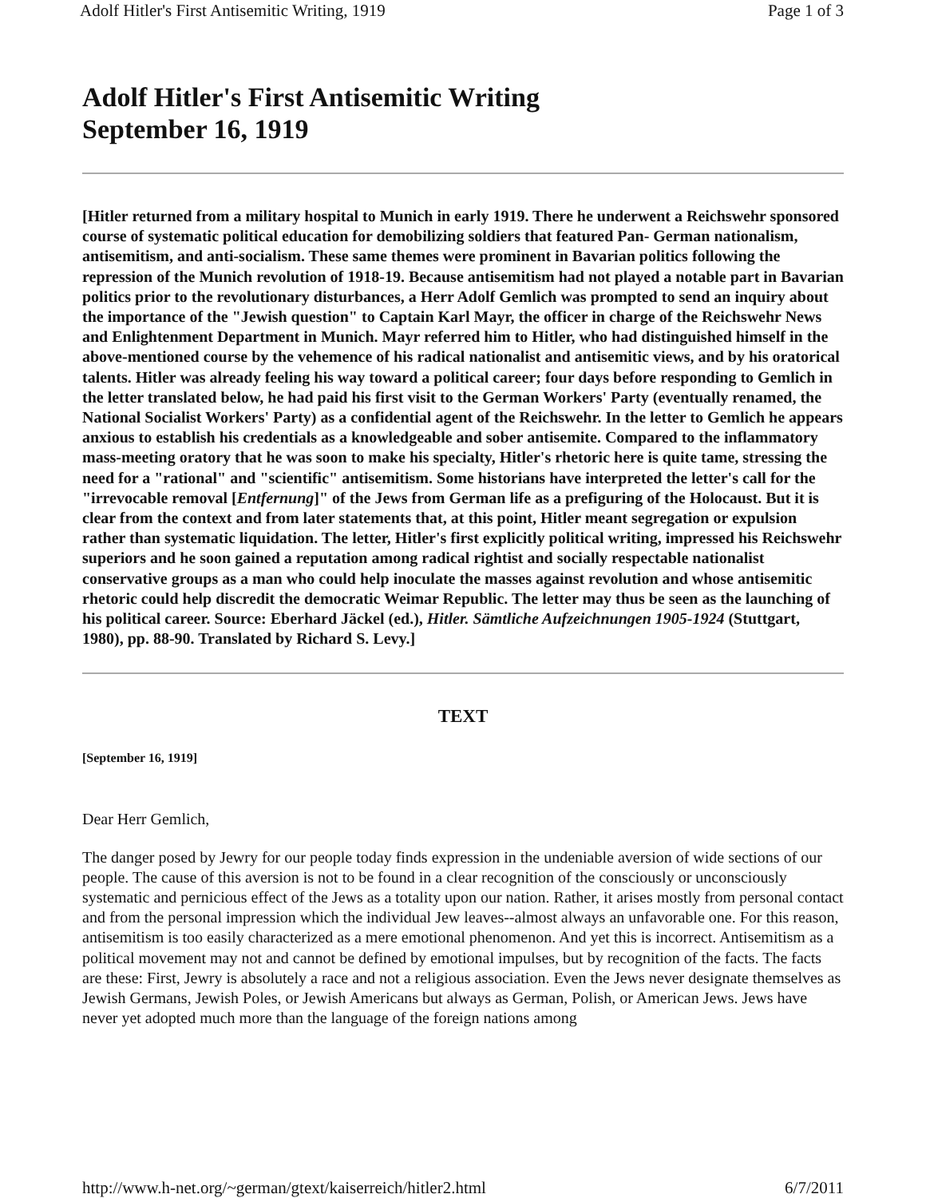Adolf Hitler's First Antisemitic Writing, 1919 Page 1 of 3
Adolf Hitler's First Antisemitic Writing
September 16, 1919
[Hitler returned from a military hospital to Munich in early 1919. There he underwent a Reichswehr sponsored course of systematic political education for demobilizing soldiers that featured Pan- German nationalism, antisemitism, and anti-socialism. These same themes were prominent in Bavarian politics following the repression of the Munich revolution of 1918-19. Because antisemitism had not played a notable part in Bavarian politics prior to the revolutionary disturbances, a Herr Adolf Gemlich was prompted to send an inquiry about the importance of the "Jewish question" to Captain Karl Mayr, the officer in charge of the Reichswehr News and Enlightenment Department in Munich. Mayr referred him to Hitler, who had distinguished himself in the above-mentioned course by the vehemence of his radical nationalist and antisemitic views, and by his oratorical talents. Hitler was already feeling his way toward a political career; four days before responding to Gemlich in the letter translated below, he had paid his first visit to the German Workers' Party (eventually renamed, the National Socialist Workers' Party) as a confidential agent of the Reichswehr. In the letter to Gemlich he appears anxious to establish his credentials as a knowledgeable and sober antisemite. Compared to the inflammatory mass-meeting oratory that he was soon to make his specialty, Hitler's rhetoric here is quite tame, stressing the need for a "rational" and "scientific" antisemitism. Some historians have interpreted the letter's call for the "irrevocable removal [Entfernung]" of the Jews from German life as a prefiguring of the Holocaust. But it is clear from the context and from later statements that, at this point, Hitler meant segregation or expulsion rather than systematic liquidation. The letter, Hitler's first explicitly political writing, impressed his Reichswehr superiors and he soon gained a reputation among radical rightist and socially respectable nationalist conservative groups as a man who could help inoculate the masses against revolution and whose antisemitic rhetoric could help discredit the democratic Weimar Republic. The letter may thus be seen as the launching of his political career. Source: Eberhard Jäckel (ed.), Hitler. Sämtliche Aufzeichnungen 1905-1924 (Stuttgart, 1980), pp. 88-90. Translated by Richard S. Levy.]
TEXT
[September 16, 1919]
Dear Herr Gemlich,
The danger posed by Jewry for our people today finds expression in the undeniable aversion of wide sections of our people. The cause of this aversion is not to be found in a clear recognition of the consciously or unconsciously systematic and pernicious effect of the Jews as a totality upon our nation. Rather, it arises mostly from personal contact and from the personal impression which the individual Jew leaves--almost always an unfavorable one. For this reason, antisemitism is too easily characterized as a mere emotional phenomenon. And yet this is incorrect. Antisemitism as a political movement may not and cannot be defined by emotional impulses, but by recognition of the facts. The facts are these: First, Jewry is absolutely a race and not a religious association. Even the Jews never designate themselves as Jewish Germans, Jewish Poles, or Jewish Americans but always as German, Polish, or American Jews. Jews have never yet adopted much more than the language of the foreign nations among
http://www.h-net.org/~german/gtext/kaiserreich/hitler2.html 6/7/2011